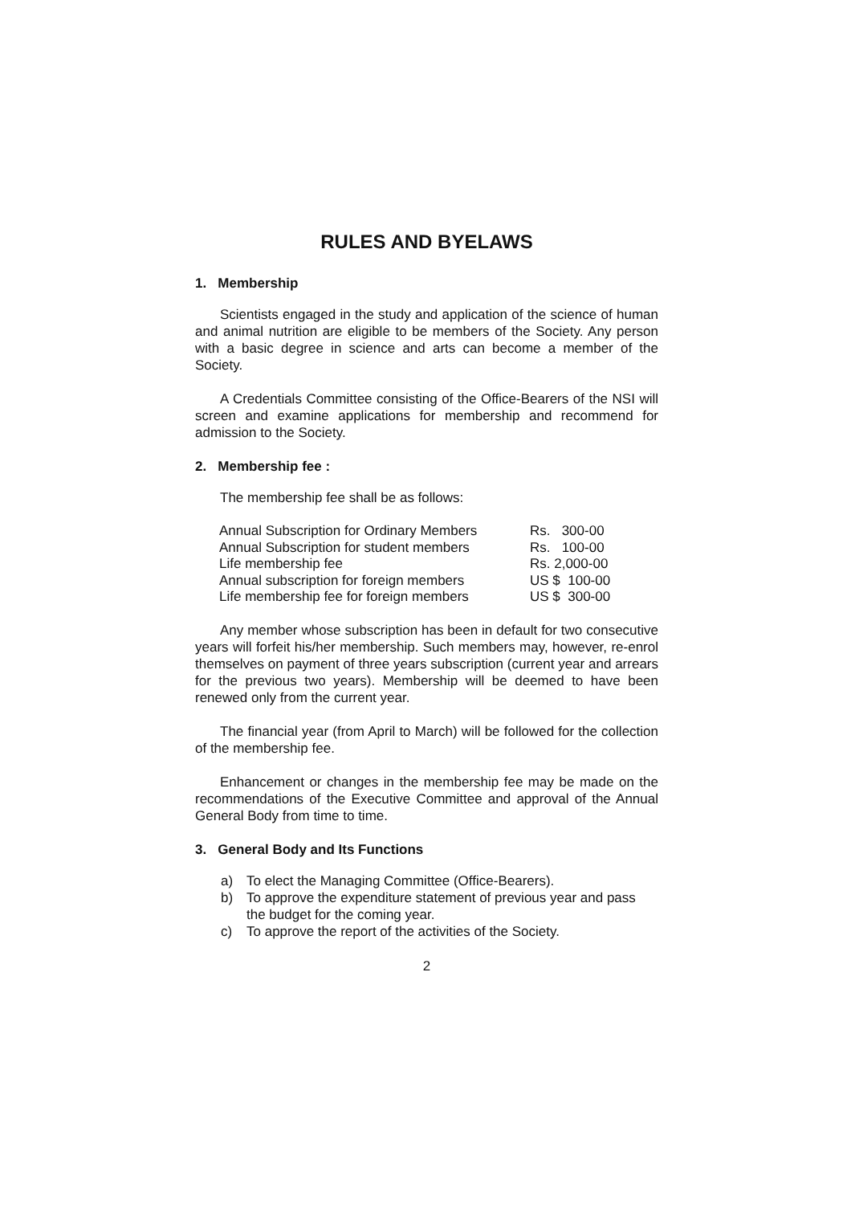RULES AND BYELAWS
1. Membership
Scientists engaged in the study and application of the science of human and animal nutrition are eligible to be members of the Society. Any person with a basic degree in science and arts can become a member of the Society.
A Credentials Committee consisting of the Office-Bearers of the NSI will screen and examine applications for membership and recommend for admission to the Society.
2. Membership fee :
The membership fee shall be as follows:
| Annual Subscription for Ordinary Members | Rs. 300-00 |
| Annual Subscription for student members | Rs. 100-00 |
| Life membership fee | Rs. 2,000-00 |
| Annual subscription for foreign members | US $ 100-00 |
| Life membership fee for foreign members | US $ 300-00 |
Any member whose subscription has been in default for two consecutive years will forfeit his/her membership. Such members may, however, re-enrol themselves on payment of three years subscription (current year and arrears for the previous two years). Membership will be deemed to have been renewed only from the current year.
The financial year (from April to March) will be followed for the collection of the membership fee.
Enhancement or changes in the membership fee may be made on the recommendations of the Executive Committee and approval of the Annual General Body from time to time.
3. General Body and Its Functions
a) To elect the Managing Committee (Office-Bearers).
b) To approve the expenditure statement of previous year and pass the budget for the coming year.
c) To approve the report of the activities of the Society.
2